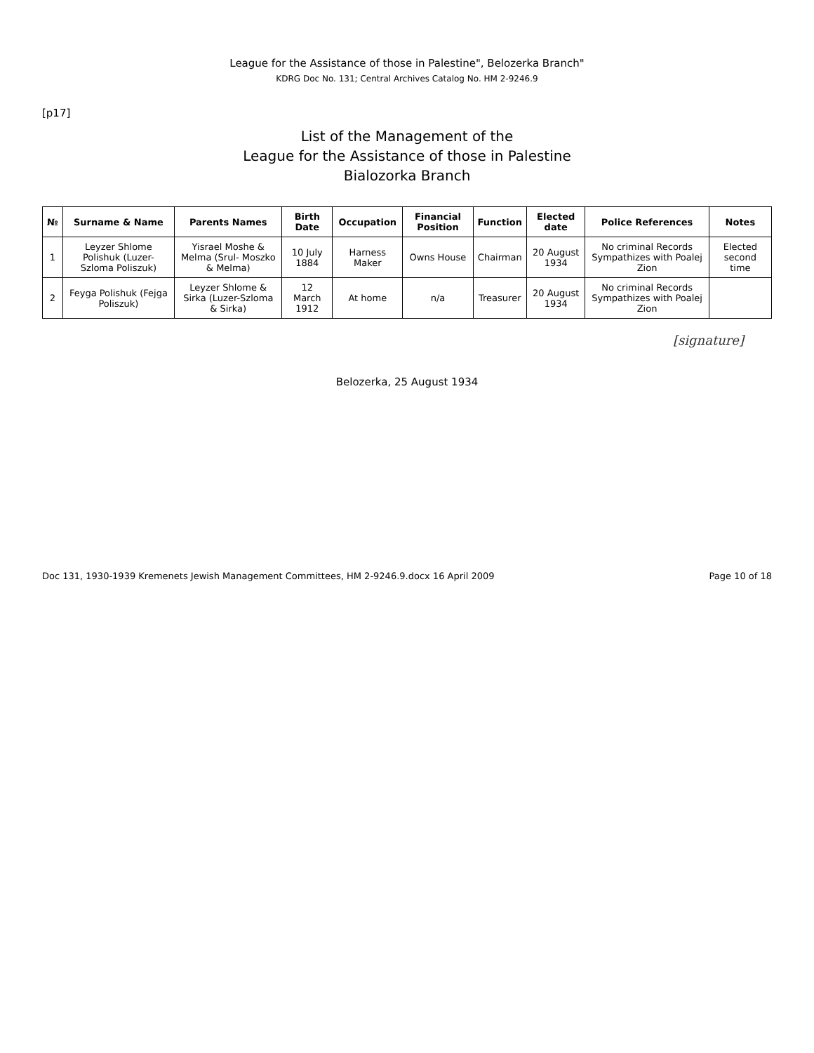League for the Assistance of those in Palestine", Belozerka Branch"
KDRG Doc No. 131; Central Archives Catalog No. HM 2-9246.9
[p17]
List of the Management of the
League for the Assistance of those in Palestine
Bialozorka Branch
| № | Surname & Name | Parents Names | Birth Date | Occupation | Financial Position | Function | Elected date | Police References | Notes |
| --- | --- | --- | --- | --- | --- | --- | --- | --- | --- |
| 1 | Leyzer Shlome Polishuk (Luzer-Szloma Poliszuk) | Yisrael Moshe & Melma (Srul- Moszko & Melma) | 10 July 1884 | Harness Maker | Owns House | Chairman | 20 August 1934 | No criminal Records Sympathizes with Poalej Zion | Elected second time |
| 2 | Feyga Polishuk (Fejga Poliszuk) | Leyzer Shlome & Sirka (Luzer-Szloma & Sirka) | 12 March 1912 | At home | n/a | Treasurer | 20 August 1934 | No criminal Records Sympathizes with Poalej Zion | |
[signature]
Belozerka, 25 August 1934
Doc 131, 1930-1939 Kremenets Jewish Management Committees, HM 2-9246.9.docx 16 April 2009 Page 10 of 18